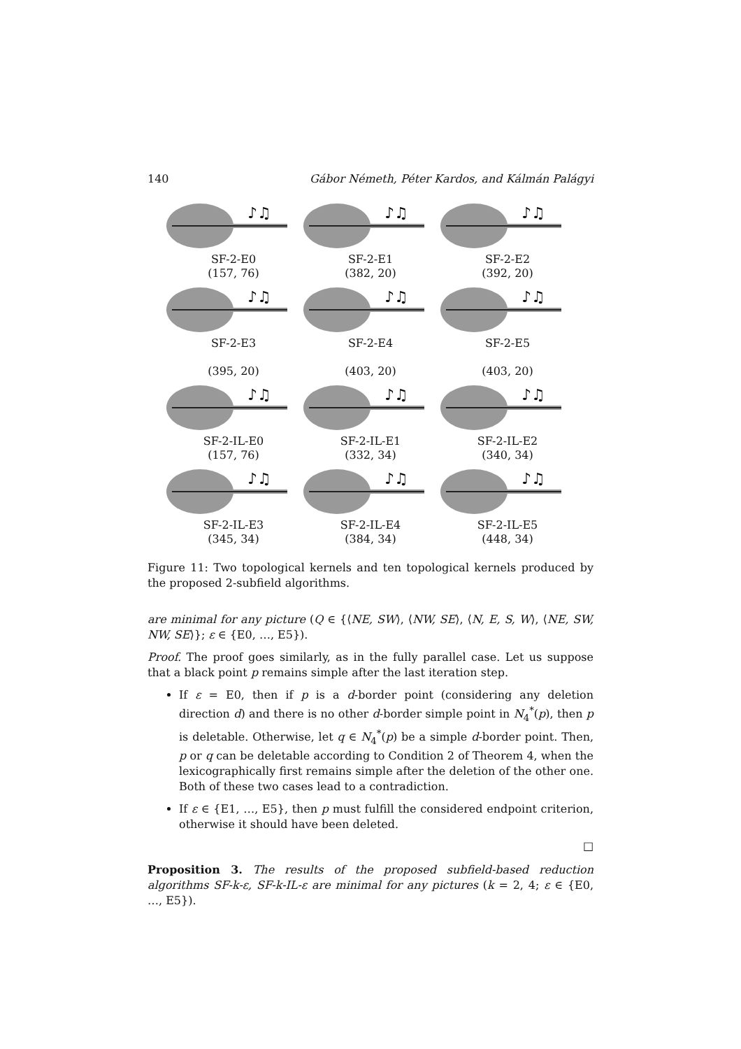140 Gábor Németh, Péter Kardos, and Kálmán Palágyi
♪♫
SF-2-E0
(157, 76)
♪♫
SF-2-E1
(382, 20)
♪♫
SF-2-E2
(392, 20)
♪♫
SF-2-E3
(395, 20)
♪♫
SF-2-E4
(403, 20)
♪♫
SF-2-E5
(403, 20)
♪♫
SF-2-IL-E0
(157, 76)
♪♫
SF-2-IL-E1
(332, 34)
♪♫
SF-2-IL-E2
(340, 34)
♪♫
SF-2-IL-E3
(345, 34)
♪♫
SF-2-IL-E4
(384, 34)
♪♫
SF-2-IL-E5
(448, 34)
Figure 11: Two topological kernels and ten topological kernels produced by the proposed 2-subfield algorithms.
are minimal for any picture (Q ∈ {⟨NE, SW⟩, ⟨NW, SE⟩, ⟨N, E, S, W⟩, ⟨NE, SW, NW, SE⟩}; ε ∈ {E0, …, E5}).
Proof. The proof goes similarly, as in the fully parallel case. Let us suppose that a black point p remains simple after the last iteration step.
If ε = E0, then if p is a d-border point (considering any deletion direction d) and there is no other d-border simple point in N<sub>4</sub><sup>*</sup>(p), then p is deletable. Otherwise, let q ∈ N<sub>4</sub><sup>*</sup>(p) be a simple d-border point. Then, p or q can be deletable according to Condition 2 of Theorem 4, when the lexicographically first remains simple after the deletion of the other one. Both of these two cases lead to a contradiction.
If ε ∈ {E1, …, E5}, then p must fulfill the considered endpoint criterion, otherwise it should have been deleted.
□
Proposition 3. The results of the proposed subfield-based reduction algorithms SF-k-ε, SF-k-IL-ε are minimal for any pictures (k = 2, 4; ε ∈ {E0, …, E5}).